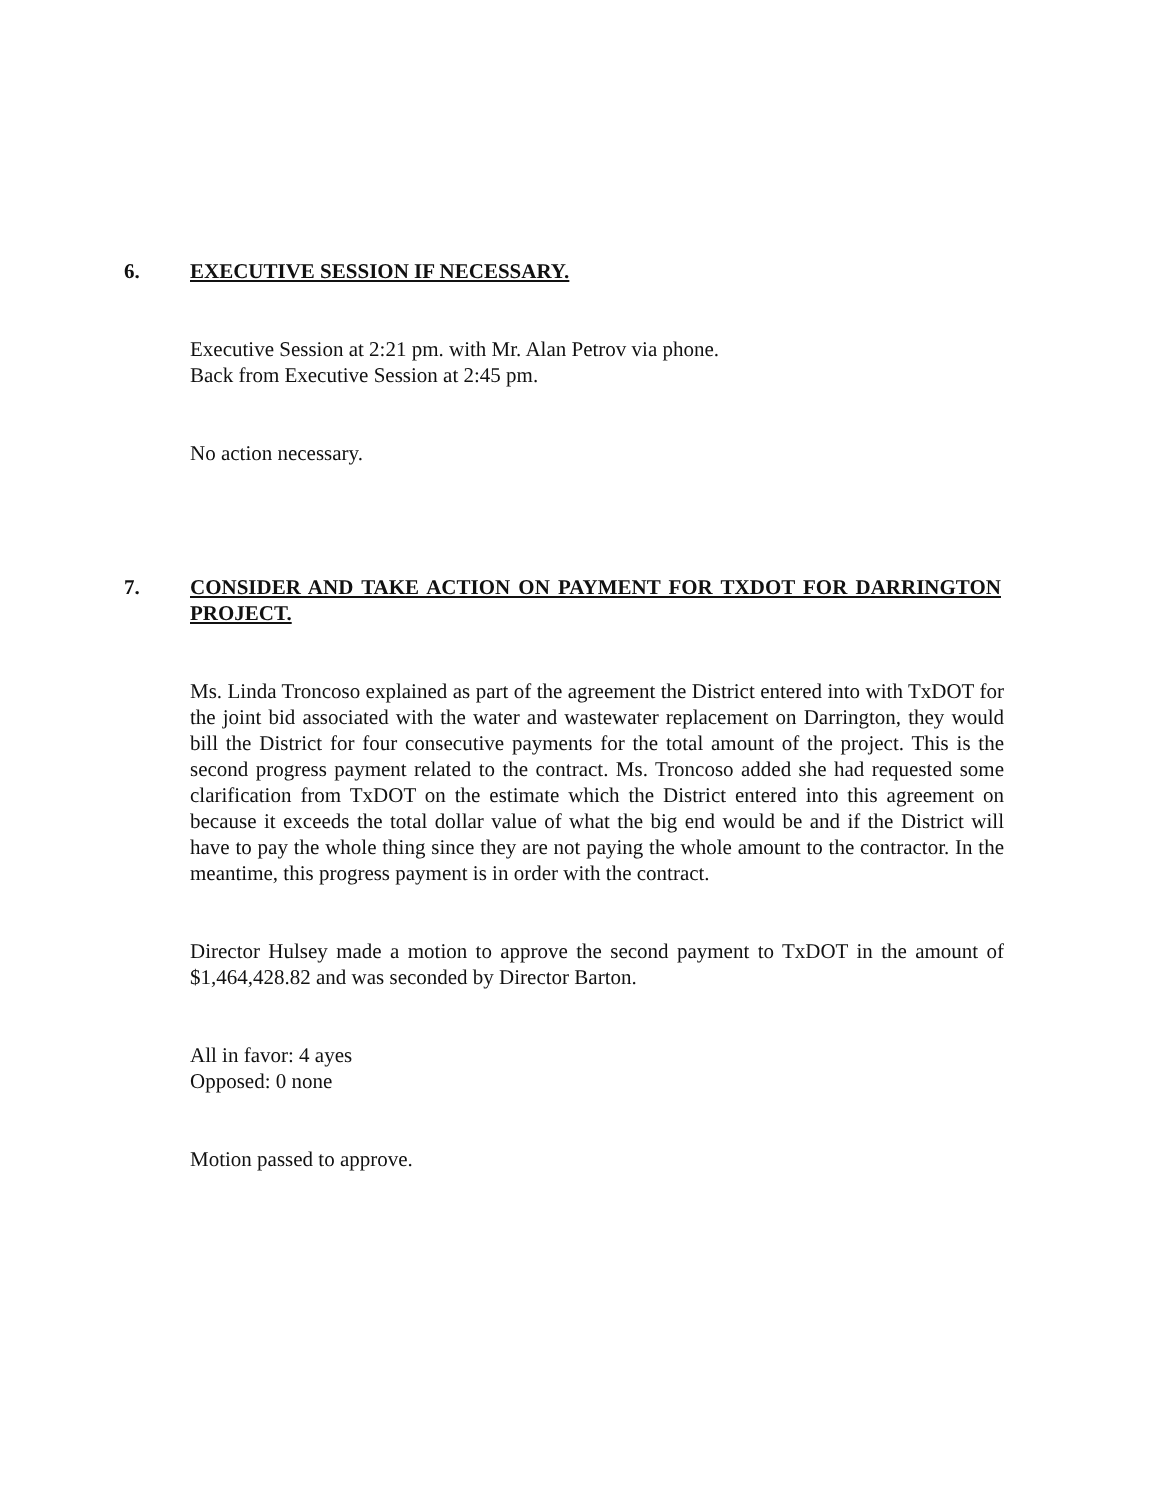6. EXECUTIVE SESSION IF NECESSARY.
Executive Session at 2:21 pm. with Mr. Alan Petrov via phone.
Back from Executive Session at 2:45 pm.
No action necessary.
7. CONSIDER AND TAKE ACTION ON PAYMENT FOR TXDOT FOR DARRINGTON PROJECT.
Ms. Linda Troncoso explained as part of the agreement the District entered into with TxDOT for the joint bid associated with the water and wastewater replacement on Darrington, they would bill the District for four consecutive payments for the total amount of the project. This is the second progress payment related to the contract. Ms. Troncoso added she had requested some clarification from TxDOT on the estimate which the District entered into this agreement on because it exceeds the total dollar value of what the big end would be and if the District will have to pay the whole thing since they are not paying the whole amount to the contractor. In the meantime, this progress payment is in order with the contract.
Director Hulsey made a motion to approve the second payment to TxDOT in the amount of $1,464,428.82 and was seconded by Director Barton.
All in favor: 4 ayes
Opposed: 0 none
Motion passed to approve.